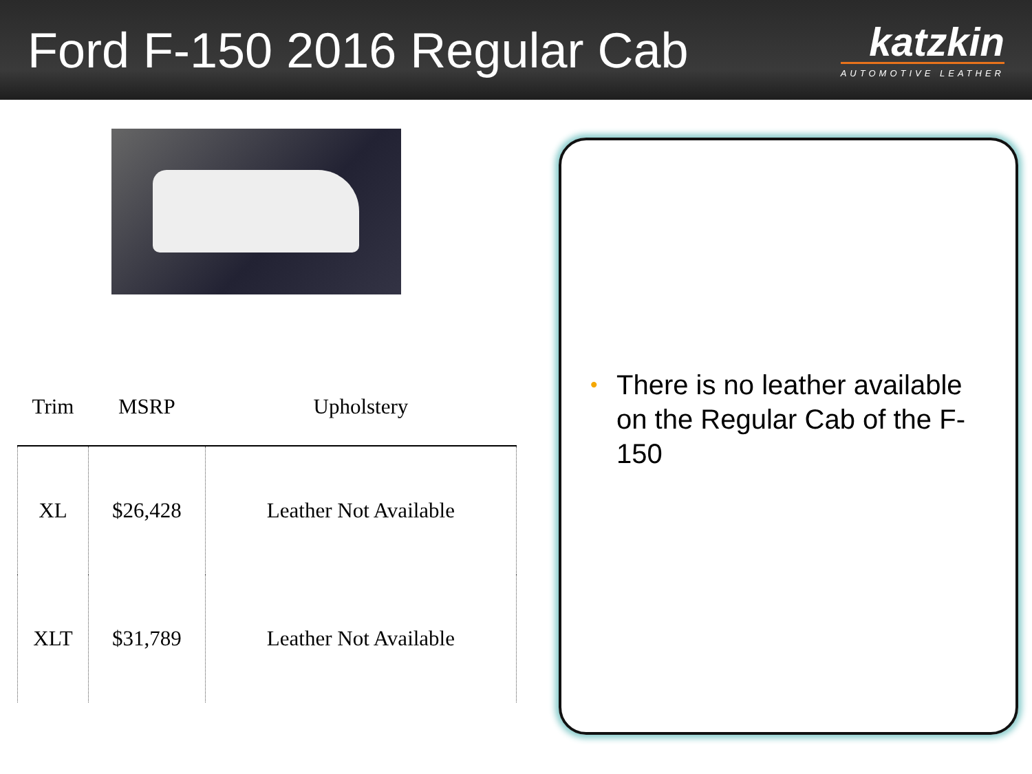Ford F-150 2016 Regular Cab
katzkin
AUTOMOTIVE LEATHER
| Trim | MSRP | Upholstery |
| --- | --- | --- |
| XL | $26,428 | Leather Not Available |
| XLT | $31,789 | Leather Not Available |
• There is no leather available on the Regular Cab of the F-150